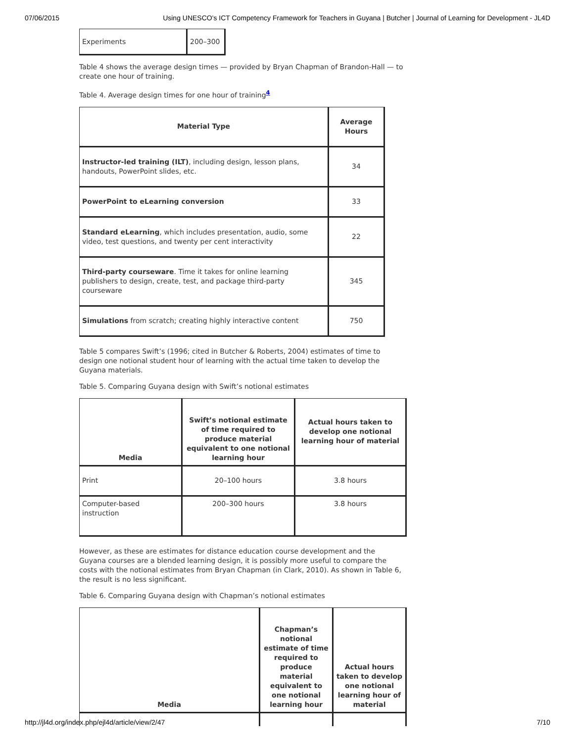07/06/2015 Using UNESCO's ICT Competency Framework for Teachers in Guyana | Butcher | Journal of Learning for Development - JL4D
| Experiments | 200–300 |
Table 4 shows the average design times — provided by Bryan Chapman of Brandon-Hall — to create one hour of training.
Table 4. Average design times for one hour of training<sup>4</sup>
| Material Type | Average Hours |
| --- | --- |
| Instructor-led training (ILT) , including design, lesson plans, handouts, PowerPoint slides, etc. | 34 |
| PowerPoint to eLearning conversion | 33 |
| Standard eLearning , which includes presentation, audio, some video, test questions, and twenty per cent interactivity | 22 |
| Third-party courseware . Time it takes for online learning publishers to design, create, test, and package third-party courseware | 345 |
| Simulations from scratch; creating highly interactive content | 750 |
Table 5 compares Swift’s (1996; cited in Butcher & Roberts, 2004) estimates of time to design one notional student hour of learning with the actual time taken to develop the Guyana materials.
Table 5. Comparing Guyana design with Swift’s notional estimates
| Media | Swift’s notional estimate of time required to produce material equivalent to one notional learning hour | Actual hours taken to develop one notional learning hour of material |
| --- | --- | --- |
| Print | 20–100 hours | 3.8 hours |
| Computer-based instruction | 200–300 hours | 3.8 hours |
However, as these are estimates for distance education course development and the Guyana courses are a blended learning design, it is possibly more useful to compare the costs with the notional estimates from Bryan Chapman (in Clark, 2010). As shown in Table 6, the result is no less significant.
Table 6. Comparing Guyana design with Chapman’s notional estimates
| Media | Chapman’s notional estimate of time required to produce material equivalent to one notional learning hour | Actual hours taken to develop one notional learning hour of material |
| --- | --- | --- |
http://jl4d.org/index.php/ejl4d/article/view/2/47 7/10